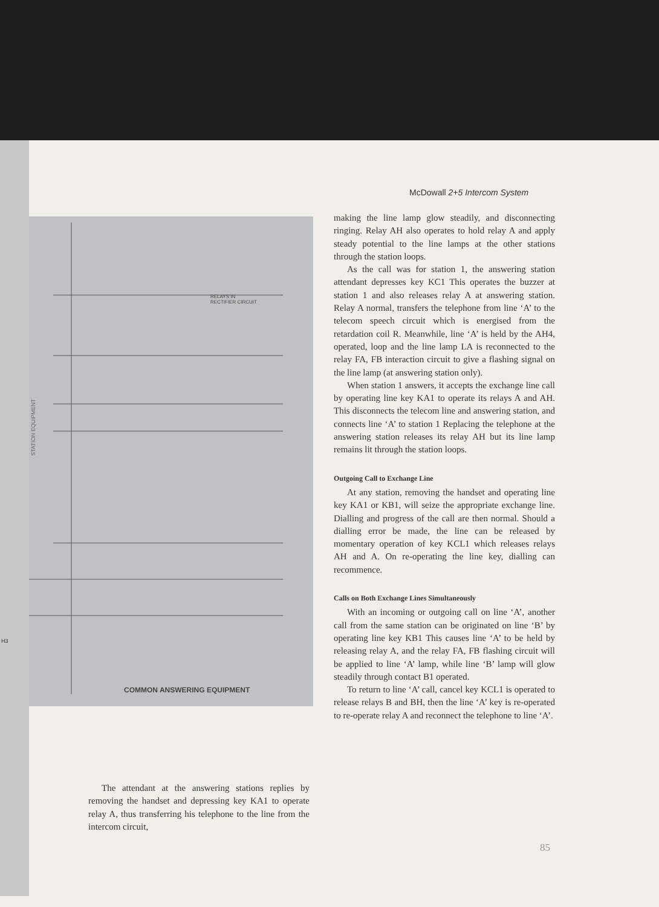RELAYS IN
RECTIFIER CIRCUIT
STATION EQUIPMENT
H3
COMMON ANSWERING EQUIPMENT
McDowall 2+5 Intercom System
making the line lamp glow steadily, and disconnecting ringing. Relay AH also operates to hold relay A and apply steady potential to the line lamps at the other stations through the station loops.
As the call was for station 1, the answering station attendant depresses key KC1 This operates the buzzer at station 1 and also releases relay A at answering station. Relay A normal, transfers the telephone from line ‘A’ to the telecom speech circuit which is energised from the retardation coil R. Meanwhile, line ‘A’ is held by the AH4, operated, loop and the line lamp LA is reconnected to the relay FA, FB interaction circuit to give a flashing signal on the line lamp (at answering station only).
When station 1 answers, it accepts the exchange line call by operating line key KA1 to operate its relays A and AH. This disconnects the telecom line and answering station, and connects line ‘A’ to station 1 Replacing the telephone at the answering station releases its relay AH but its line lamp remains lit through the station loops.
Outgoing Call to Exchange Line
At any station, removing the handset and operating line key KA1 or KB1, will seize the appropriate exchange line. Dialling and progress of the call are then normal. Should a dialling error be made, the line can be released by momentary operation of key KCL1 which releases relays AH and A. On re-operating the line key, dialling can recommence.
Calls on Both Exchange Lines Simultaneously
With an incoming or outgoing call on line ‘A’, another call from the same station can be originated on line ‘B’ by operating line key KB1 This causes line ‘A’ to be held by releasing relay A, and the relay FA, FB flashing circuit will be applied to line ‘A’ lamp, while line ‘B’ lamp will glow steadily through contact B1 operated.
To return to line ‘A’ call, cancel key KCL1 is operated to release relays B and BH, then the line ‘A’ key is re-operated to re-operate relay A and reconnect the telephone to line ‘A’.
The attendant at the answering stations replies by removing the handset and depressing key KA1 to operate relay A, thus transferring his telephone to the line from the intercom circuit,
85